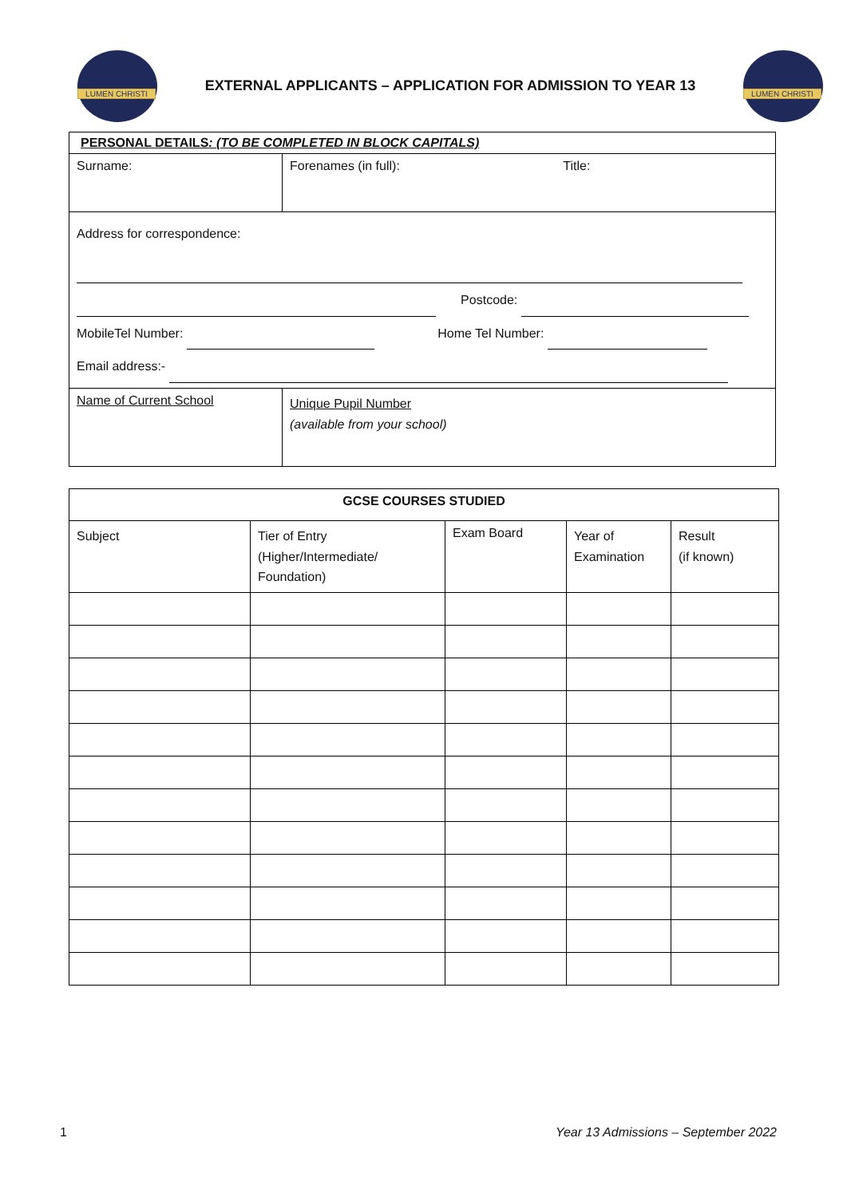LUMEN CHRISTI
EXTERNAL APPLICANTS – APPLICATION FOR ADMISSION TO YEAR 13
LUMEN CHRISTI
| PERSONAL DETAILS : (TO BE COMPLETED IN BLOCK CAPITALS) | | |
| Surname: | Forenames (in full): Title: | |
| Address for correspondence: Postcode: MobileTel Number: Home Tel Number: Email address:- | | |
| Name of Current School | | Unique Pupil Number (available from your school) |
| GCSE COURSES STUDIED | | | | |
| --- | --- | --- | --- | --- |
| Subject | Tier of Entry (Higher/Intermediate/ Foundation) | Exam Board | Year of Examination | Result (if known) |
1 Year 13 Admissions – September 2022